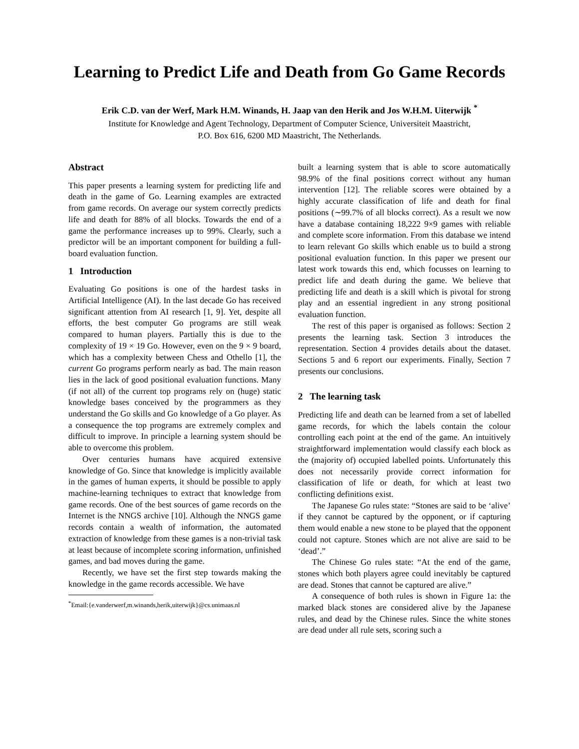Learning to Predict Life and Death from Go Game Records
Erik C.D. van der Werf, Mark H.M. Winands, H. Jaap van den Herik and Jos W.H.M. Uiterwijk <sup>*</sup>
Institute for Knowledge and Agent Technology, Department of Computer Science, Universiteit Maastricht,
P.O. Box 616, 6200 MD Maastricht, The Netherlands.
Abstract
This paper presents a learning system for predicting life and death in the game of Go. Learning examples are extracted from game records. On average our system correctly predicts life and death for 88% of all blocks. Towards the end of a game the performance increases up to 99%. Clearly, such a predictor will be an important component for building a full-board evaluation function.
1 Introduction
Evaluating Go positions is one of the hardest tasks in Artificial Intelligence (AI). In the last decade Go has received significant attention from AI research [1, 9]. Yet, despite all efforts, the best computer Go programs are still weak compared to human players. Partially this is due to the complexity of 19 × 19 Go. However, even on the 9 × 9 board, which has a complexity between Chess and Othello [1], the current Go programs perform nearly as bad. The main reason lies in the lack of good positional evaluation functions. Many (if not all) of the current top programs rely on (huge) static knowledge bases conceived by the programmers as they understand the Go skills and Go knowledge of a Go player. As a consequence the top programs are extremely complex and difficult to improve. In principle a learning system should be able to overcome this problem.
Over centuries humans have acquired extensive knowledge of Go. Since that knowledge is implicitly available in the games of human experts, it should be possible to apply machine-learning techniques to extract that knowledge from game records. One of the best sources of game records on the Internet is the NNGS archive [10]. Although the NNGS game records contain a wealth of information, the automated extraction of knowledge from these games is a non-trivial task at least because of incomplete scoring information, unfinished games, and bad moves during the game.
Recently, we have set the first step towards making the knowledge in the game records accessible. We have
<sup>*</sup> Email:{e.vanderwerf,m.winands,herik,uiterwijk}@cs.unimaas.nl
built a learning system that is able to score automatically 98.9% of the final positions correct without any human intervention [12]. The reliable scores were obtained by a highly accurate classification of life and death for final positions (∼99.7% of all blocks correct). As a result we now have a database containing 18,222 9×9 games with reliable and complete score information. From this database we intend to learn relevant Go skills which enable us to build a strong positional evaluation function. In this paper we present our latest work towards this end, which focusses on learning to predict life and death during the game. We believe that predicting life and death is a skill which is pivotal for strong play and an essential ingredient in any strong positional evaluation function.
The rest of this paper is organised as follows: Section 2 presents the learning task. Section 3 introduces the representation. Section 4 provides details about the dataset. Sections 5 and 6 report our experiments. Finally, Section 7 presents our conclusions.
2 The learning task
Predicting life and death can be learned from a set of labelled game records, for which the labels contain the colour controlling each point at the end of the game. An intuitively straightforward implementation would classify each block as the (majority of) occupied labelled points. Unfortunately this does not necessarily provide correct information for classification of life or death, for which at least two conflicting definitions exist.
The Japanese Go rules state: “Stones are said to be ‘alive’ if they cannot be captured by the opponent, or if capturing them would enable a new stone to be played that the opponent could not capture. Stones which are not alive are said to be ‘dead’.”
The Chinese Go rules state: “At the end of the game, stones which both players agree could inevitably be captured are dead. Stones that cannot be captured are alive.”
A consequence of both rules is shown in Figure 1a: the marked black stones are considered alive by the Japanese rules, and dead by the Chinese rules. Since the white stones are dead under all rule sets, scoring such a